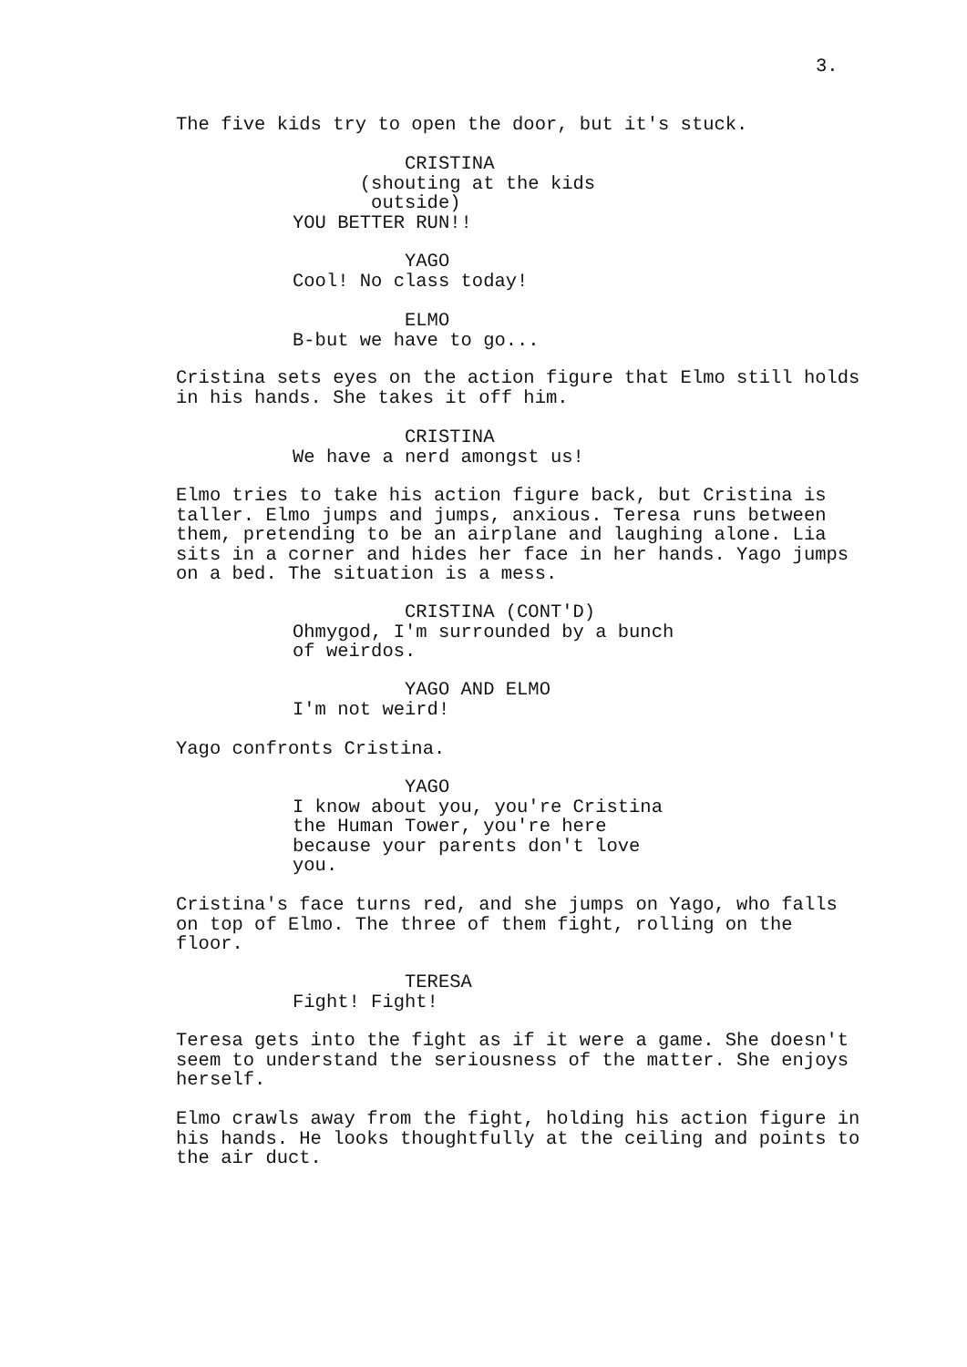3.
The five kids try to open the door, but it's stuck.
CRISTINA (shouting at the kids outside) YOU BETTER RUN!!
YAGO Cool! No class today!
ELMO B-but we have to go...
Cristina sets eyes on the action figure that Elmo still holds in his hands. She takes it off him.
CRISTINA We have a nerd amongst us!
Elmo tries to take his action figure back, but Cristina is taller. Elmo jumps and jumps, anxious. Teresa runs between them, pretending to be an airplane and laughing alone. Lia sits in a corner and hides her face in her hands. Yago jumps on a bed. The situation is a mess.
CRISTINA (CONT'D) Ohmygod, I'm surrounded by a bunch of weirdos.
YAGO AND ELMO I'm not weird!
Yago confronts Cristina.
YAGO I know about you, you're Cristina the Human Tower, you're here because your parents don't love you.
Cristina's face turns red, and she jumps on Yago, who falls on top of Elmo. The three of them fight, rolling on the floor.
TERESA Fight! Fight!
Teresa gets into the fight as if it were a game. She doesn't seem to understand the seriousness of the matter. She enjoys herself.
Elmo crawls away from the fight, holding his action figure in his hands. He looks thoughtfully at the ceiling and points to the air duct.